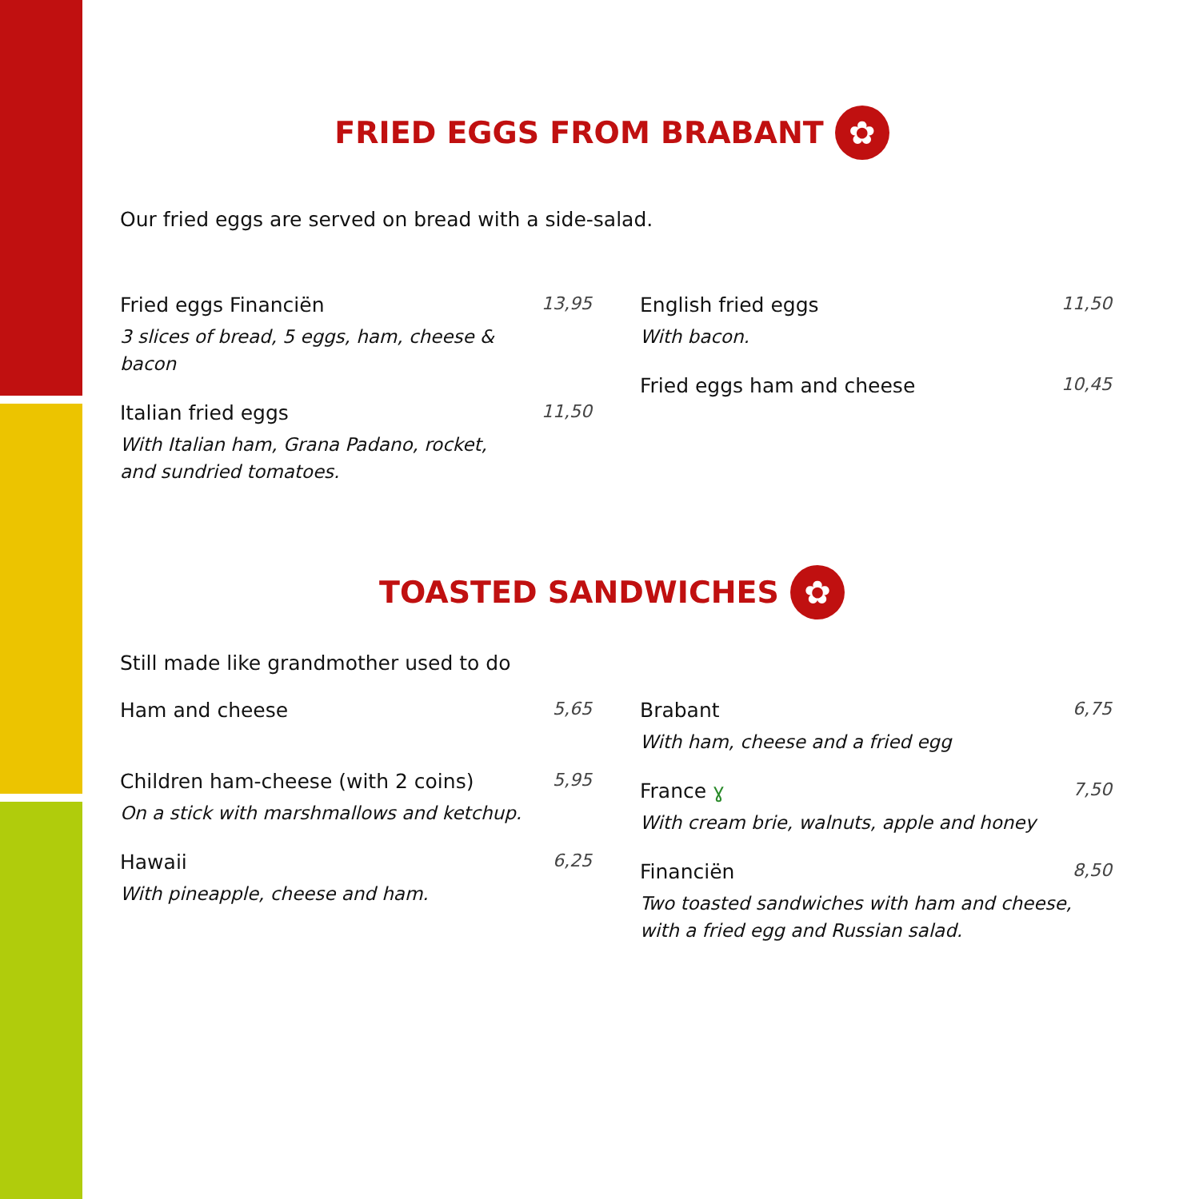FRIED EGGS FROM BRABANT ✿
Our fried eggs are served on bread with a side-salad.
Fried eggs Financiën
3 slices of bread, 5 eggs, ham, cheese & bacon
13,95
Italian fried eggs
With Italian ham, Grana Padano, rocket,
and sundried tomatoes.
11,50
English fried eggs
With bacon.
11,50
Fried eggs ham and cheese 10,45
TOASTED SANDWICHES ✿
Still made like grandmother used to do
Ham and cheese 5,65
Children ham-cheese (with 2 coins)
On a stick with marshmallows and ketchup.
5,95
Hawaii
With pineapple, cheese and ham.
6,25
Brabant
With ham, cheese and a fried egg
6,75
France ɣ
With cream brie, walnuts, apple and honey
7,50
Financiën
Two toasted sandwiches with ham and cheese,
with a fried egg and Russian salad.
8,50